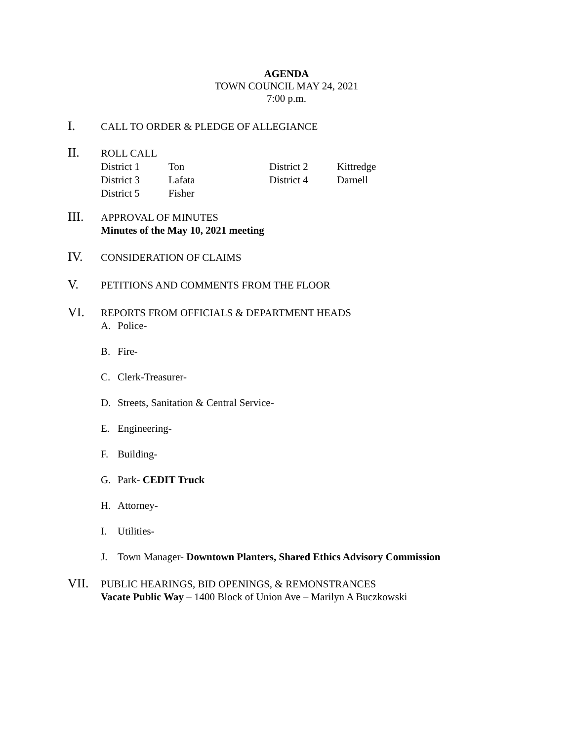AGENDA
TOWN COUNCIL MAY 24, 2021
7:00 p.m.
I.
CALL TO ORDER & PLEDGE OF ALLEGIANCE
II.
ROLL CALL
| District 1 | Ton | District 2 | Kittredge |
| District 3 | Lafata | District 4 | Darnell |
| District 5 | Fisher | | |
III.
APPROVAL OF MINUTES
Minutes of the May 10, 2021 meeting
IV.
CONSIDERATION OF CLAIMS
V.
PETITIONS AND COMMENTS FROM THE FLOOR
VI.
REPORTS FROM OFFICIALS & DEPARTMENT HEADS
A. Police-
B. Fire-
C. Clerk-Treasurer-
D. Streets, Sanitation & Central Service-
E. Engineering-
F. Building-
G. Park- CEDIT Truck
H. Attorney-
I. Utilities-
J. Town Manager- Downtown Planters, Shared Ethics Advisory Commission
VII.
PUBLIC HEARINGS, BID OPENINGS, & REMONSTRANCES
Vacate Public Way – 1400 Block of Union Ave – Marilyn A Buczkowski